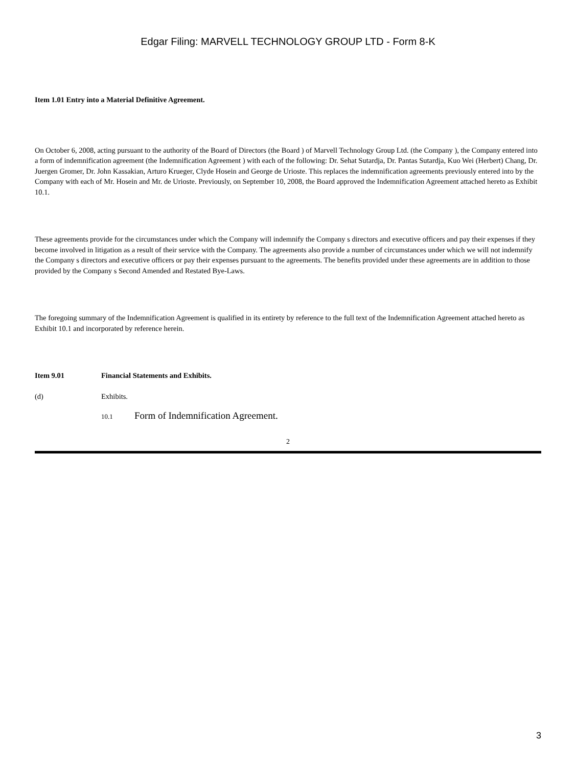Edgar Filing: MARVELL TECHNOLOGY GROUP LTD - Form 8-K
Item 1.01 Entry into a Material Definitive Agreement.
On October 6, 2008, acting pursuant to the authority of the Board of Directors (the Board ) of Marvell Technology Group Ltd. (the Company ), the Company entered into a form of indemnification agreement (the Indemnification Agreement ) with each of the following: Dr. Sehat Sutardja, Dr. Pantas Sutardja, Kuo Wei (Herbert) Chang, Dr. Juergen Gromer, Dr. John Kassakian, Arturo Krueger, Clyde Hosein and George de Urioste. This replaces the indemnification agreements previously entered into by the Company with each of Mr. Hosein and Mr. de Urioste. Previously, on September 10, 2008, the Board approved the Indemnification Agreement attached hereto as Exhibit 10.1.
These agreements provide for the circumstances under which the Company will indemnify the Company s directors and executive officers and pay their expenses if they become involved in litigation as a result of their service with the Company. The agreements also provide a number of circumstances under which we will not indemnify the Company s directors and executive officers or pay their expenses pursuant to the agreements. The benefits provided under these agreements are in addition to those provided by the Company s Second Amended and Restated Bye-Laws.
The foregoing summary of the Indemnification Agreement is qualified in its entirety by reference to the full text of the Indemnification Agreement attached hereto as Exhibit 10.1 and incorporated by reference herein.
Item 9.01 Financial Statements and Exhibits.
(d) Exhibits.
10.1 Form of Indemnification Agreement.
2
3